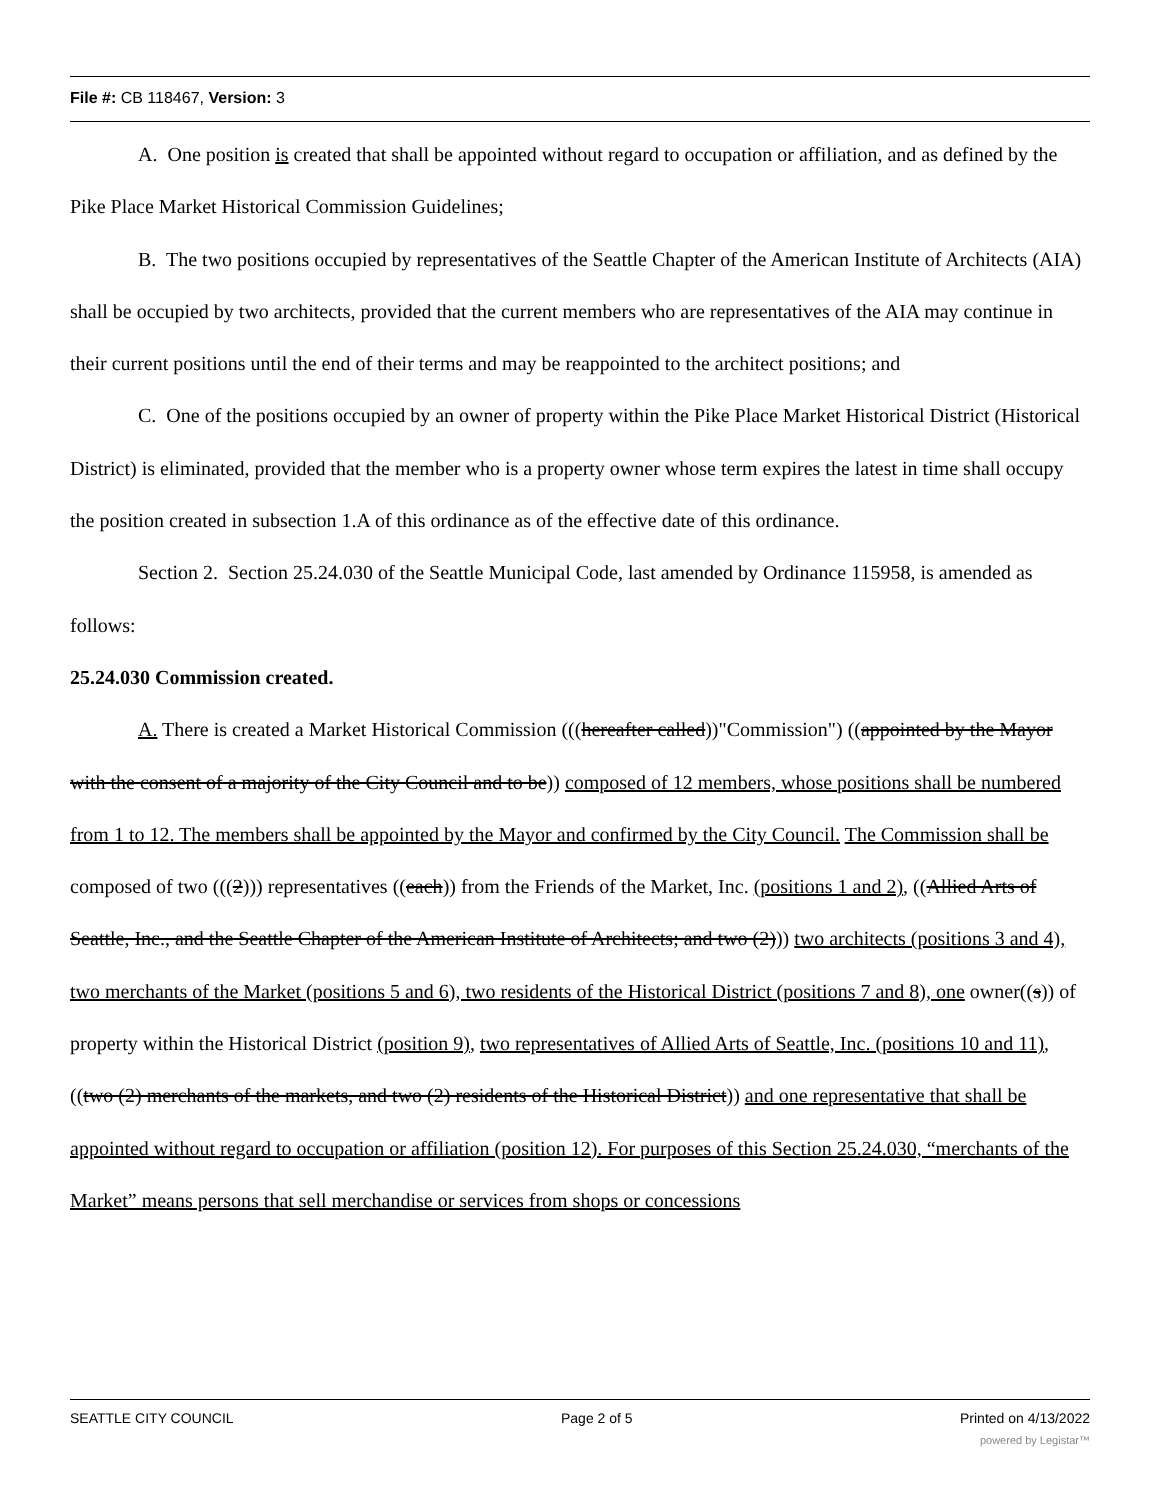File #: CB 118467, Version: 3
A. One position is created that shall be appointed without regard to occupation or affiliation, and as defined by the Pike Place Market Historical Commission Guidelines;
B. The two positions occupied by representatives of the Seattle Chapter of the American Institute of Architects (AIA) shall be occupied by two architects, provided that the current members who are representatives of the AIA may continue in their current positions until the end of their terms and may be reappointed to the architect positions; and
C. One of the positions occupied by an owner of property within the Pike Place Market Historical District (Historical District) is eliminated, provided that the member who is a property owner whose term expires the latest in time shall occupy the position created in subsection 1.A of this ordinance as of the effective date of this ordinance.
Section 2. Section 25.24.030 of the Seattle Municipal Code, last amended by Ordinance 115958, is amended as follows:
25.24.030 Commission created.
A. There is created a Market Historical Commission (((hereafter called))"Commission") ((appointed by the Mayor with the consent of a majority of the City Council and to be)) composed of 12 members, whose positions shall be numbered from 1 to 12. The members shall be appointed by the Mayor and confirmed by the City Council. The Commission shall be composed of two (((2))) representatives ((each)) from the Friends of the Market, Inc. (positions 1 and 2), ((Allied Arts of Seattle, Inc., and the Seattle Chapter of the American Institute of Architects; and two (2))) two architects (positions 3 and 4), two merchants of the Market (positions 5 and 6), two residents of the Historical District (positions 7 and 8), one owner((s)) of property within the Historical District (position 9), two representatives of Allied Arts of Seattle, Inc. (positions 10 and 11), ((two (2) merchants of the markets, and two (2) residents of the Historical District)) and one representative that shall be appointed without regard to occupation or affiliation (position 12). For purposes of this Section 25.24.030, “merchants of the Market” means persons that sell merchandise or services from shops or concessions
SEATTLE CITY COUNCIL Page 2 of 5 Printed on 4/13/2022
powered by Legistar™